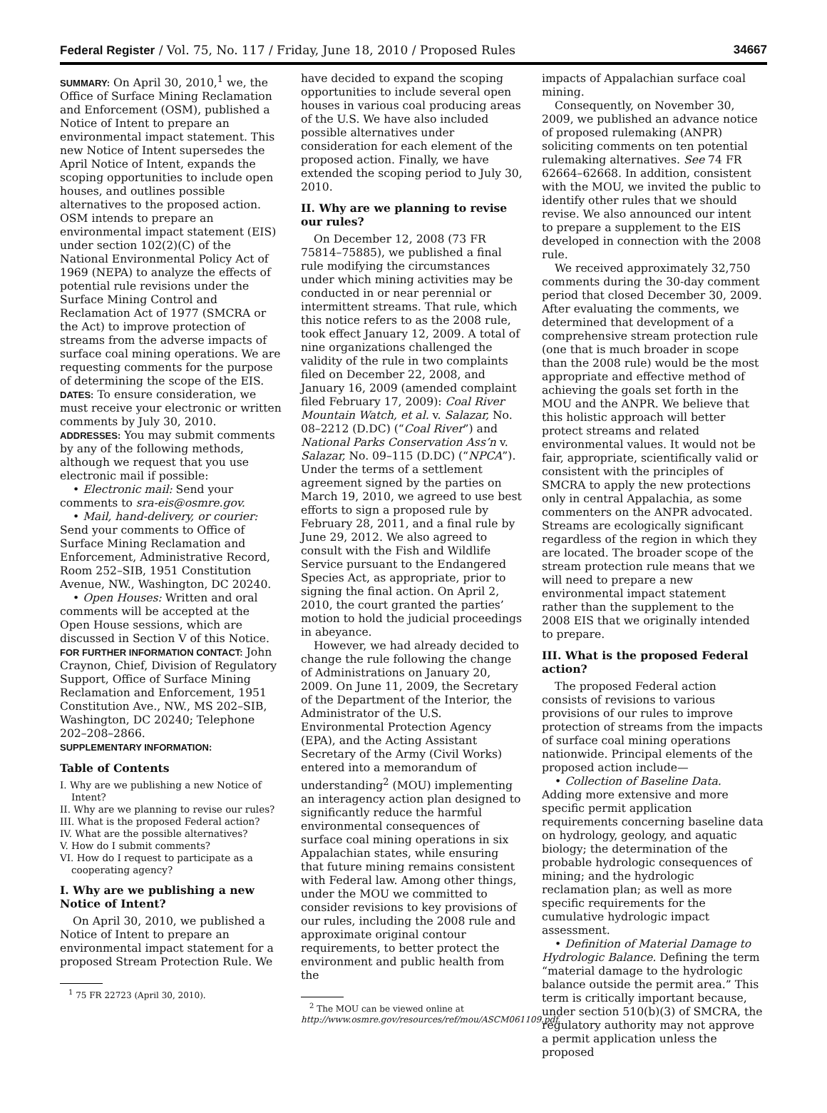Federal Register / Vol. 75, No. 117 / Friday, June 18, 2010 / Proposed Rules 34667
SUMMARY: On April 30, 2010,<sup>1</sup> we, the Office of Surface Mining Reclamation and Enforcement (OSM), published a Notice of Intent to prepare an environmental impact statement. This new Notice of Intent supersedes the April Notice of Intent, expands the scoping opportunities to include open houses, and outlines possible alternatives to the proposed action. OSM intends to prepare an environmental impact statement (EIS) under section 102(2)(C) of the National Environmental Policy Act of 1969 (NEPA) to analyze the effects of potential rule revisions under the Surface Mining Control and Reclamation Act of 1977 (SMCRA or the Act) to improve protection of streams from the adverse impacts of surface coal mining operations. We are requesting comments for the purpose of determining the scope of the EIS.
DATES: To ensure consideration, we must receive your electronic or written comments by July 30, 2010.
ADDRESSES: You may submit comments by any of the following methods, although we request that you use electronic mail if possible:
• Electronic mail: Send your comments to sra-eis@osmre.gov.
• Mail, hand-delivery, or courier: Send your comments to Office of Surface Mining Reclamation and Enforcement, Administrative Record, Room 252–SIB, 1951 Constitution Avenue, NW., Washington, DC 20240.
• Open Houses: Written and oral comments will be accepted at the Open House sessions, which are discussed in Section V of this Notice.
FOR FURTHER INFORMATION CONTACT: John Craynon, Chief, Division of Regulatory Support, Office of Surface Mining Reclamation and Enforcement, 1951 Constitution Ave., NW., MS 202–SIB, Washington, DC 20240; Telephone 202–208–2866.
SUPPLEMENTARY INFORMATION:
Table of Contents
I. Why are we publishing a new Notice of Intent?
II. Why are we planning to revise our rules?
III. What is the proposed Federal action?
IV. What are the possible alternatives?
V. How do I submit comments?
VI. How do I request to participate as a cooperating agency?
I. Why are we publishing a new Notice of Intent?
On April 30, 2010, we published a Notice of Intent to prepare an environmental impact statement for a proposed Stream Protection Rule. We
<sup>1</sup> 75 FR 22723 (April 30, 2010).
have decided to expand the scoping opportunities to include several open houses in various coal producing areas of the U.S. We have also included possible alternatives under consideration for each element of the proposed action. Finally, we have extended the scoping period to July 30, 2010.
II. Why are we planning to revise our rules?
On December 12, 2008 (73 FR 75814–75885), we published a final rule modifying the circumstances under which mining activities may be conducted in or near perennial or intermittent streams. That rule, which this notice refers to as the 2008 rule, took effect January 12, 2009. A total of nine organizations challenged the validity of the rule in two complaints filed on December 22, 2008, and January 16, 2009 (amended complaint filed February 17, 2009): Coal River Mountain Watch, et al. v. Salazar, No. 08–2212 (D.DC) (“Coal River”) and National Parks Conservation Ass’n v. Salazar, No. 09–115 (D.DC) (“NPCA”). Under the terms of a settlement agreement signed by the parties on March 19, 2010, we agreed to use best efforts to sign a proposed rule by February 28, 2011, and a final rule by June 29, 2012. We also agreed to consult with the Fish and Wildlife Service pursuant to the Endangered Species Act, as appropriate, prior to signing the final action. On April 2, 2010, the court granted the parties’ motion to hold the judicial proceedings in abeyance.
However, we had already decided to change the rule following the change of Administrations on January 20, 2009. On June 11, 2009, the Secretary of the Department of the Interior, the Administrator of the U.S. Environmental Protection Agency (EPA), and the Acting Assistant Secretary of the Army (Civil Works) entered into a memorandum of understanding<sup>2</sup> (MOU) implementing an interagency action plan designed to significantly reduce the harmful environmental consequences of surface coal mining operations in six Appalachian states, while ensuring that future mining remains consistent with Federal law. Among other things, under the MOU we committed to consider revisions to key provisions of our rules, including the 2008 rule and approximate original contour requirements, to better protect the environment and public health from the
<sup>2</sup> The MOU can be viewed online at http://www.osmre.gov/resources/ref/mou/ASCM061109.pdf.
impacts of Appalachian surface coal mining.
Consequently, on November 30, 2009, we published an advance notice of proposed rulemaking (ANPR) soliciting comments on ten potential rulemaking alternatives. See 74 FR 62664–62668. In addition, consistent with the MOU, we invited the public to identify other rules that we should revise. We also announced our intent to prepare a supplement to the EIS developed in connection with the 2008 rule.
We received approximately 32,750 comments during the 30-day comment period that closed December 30, 2009. After evaluating the comments, we determined that development of a comprehensive stream protection rule (one that is much broader in scope than the 2008 rule) would be the most appropriate and effective method of achieving the goals set forth in the MOU and the ANPR. We believe that this holistic approach will better protect streams and related environmental values. It would not be fair, appropriate, scientifically valid or consistent with the principles of SMCRA to apply the new protections only in central Appalachia, as some commenters on the ANPR advocated. Streams are ecologically significant regardless of the region in which they are located. The broader scope of the stream protection rule means that we will need to prepare a new environmental impact statement rather than the supplement to the 2008 EIS that we originally intended to prepare.
III. What is the proposed Federal action?
The proposed Federal action consists of revisions to various provisions of our rules to improve protection of streams from the impacts of surface coal mining operations nationwide. Principal elements of the proposed action include—
• Collection of Baseline Data. Adding more extensive and more specific permit application requirements concerning baseline data on hydrology, geology, and aquatic biology; the determination of the probable hydrologic consequences of mining; and the hydrologic reclamation plan; as well as more specific requirements for the cumulative hydrologic impact assessment.
• Definition of Material Damage to Hydrologic Balance. Defining the term “material damage to the hydrologic balance outside the permit area.” This term is critically important because, under section 510(b)(3) of SMCRA, the regulatory authority may not approve a permit application unless the proposed